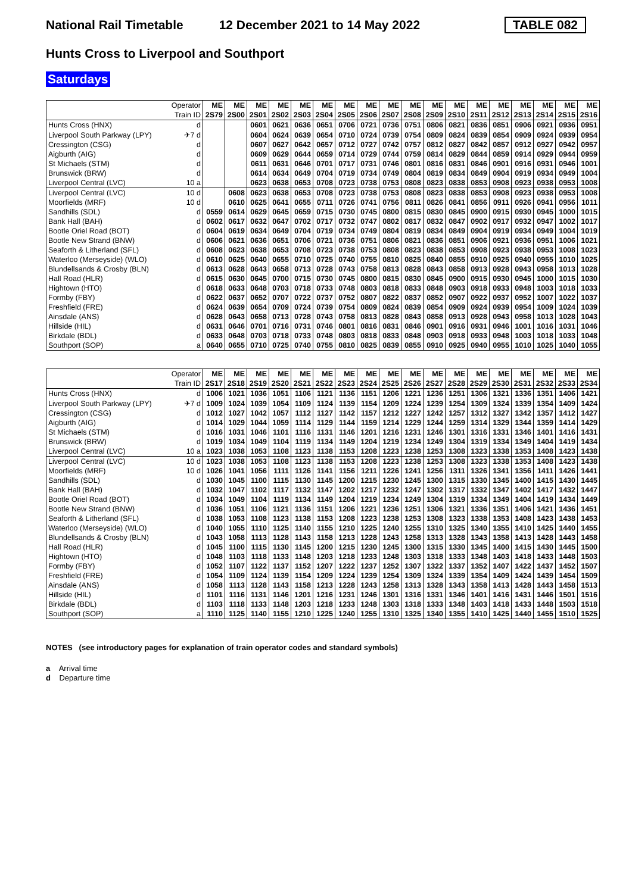National Rail Timetable 12 December 2021 to 14 May 2022 TABLE 082
Hunts Cross to Liverpool and Southport
Saturdays
| | Operator | ME | ME | ME | ME | ME | ME | ME | ME | ME | ME | ME | ME | ME | ME | ME | ME | ME | ME |
| | Train ID | 2S79 | 2S00 | 2S01 | 2S02 | 2S03 | 2S04 | 2S05 | 2S06 | 2S07 | 2S08 | 2S09 | 2S10 | 2S11 | 2S12 | 2S13 | 2S14 | 2S15 | 2S16 |
| Hunts Cross (HNX) | d | | | 0601 | 0621 | 0636 | 0651 | 0706 | 0721 | 0736 | 0751 | 0806 | 0821 | 0836 | 0851 | 0906 | 0921 | 0936 | 0951 |
| Liverpool South Parkway (LPY) | ✈7 d | | | 0604 | 0624 | 0639 | 0654 | 0710 | 0724 | 0739 | 0754 | 0809 | 0824 | 0839 | 0854 | 0909 | 0924 | 0939 | 0954 |
| Cressington (CSG) | d | | | 0607 | 0627 | 0642 | 0657 | 0712 | 0727 | 0742 | 0757 | 0812 | 0827 | 0842 | 0857 | 0912 | 0927 | 0942 | 0957 |
| Aigburth (AIG) | d | | | 0609 | 0629 | 0644 | 0659 | 0714 | 0729 | 0744 | 0759 | 0814 | 0829 | 0844 | 0859 | 0914 | 0929 | 0944 | 0959 |
| St Michaels (STM) | d | | | 0611 | 0631 | 0646 | 0701 | 0717 | 0731 | 0746 | 0801 | 0816 | 0831 | 0846 | 0901 | 0916 | 0931 | 0946 | 1001 |
| Brunswick (BRW) | d | | | 0614 | 0634 | 0649 | 0704 | 0719 | 0734 | 0749 | 0804 | 0819 | 0834 | 0849 | 0904 | 0919 | 0934 | 0949 | 1004 |
| Liverpool Central (LVC) | 10 a | | | 0623 | 0638 | 0653 | 0708 | 0723 | 0738 | 0753 | 0808 | 0823 | 0838 | 0853 | 0908 | 0923 | 0938 | 0953 | 1008 |
| Liverpool Central (LVC) | 10 d | | 0608 | 0623 | 0638 | 0653 | 0708 | 0723 | 0738 | 0753 | 0808 | 0823 | 0838 | 0853 | 0908 | 0923 | 0938 | 0953 | 1008 |
| Moorfields (MRF) | 10 d | | 0610 | 0625 | 0641 | 0655 | 0711 | 0726 | 0741 | 0756 | 0811 | 0826 | 0841 | 0856 | 0911 | 0926 | 0941 | 0956 | 1011 |
| Sandhills (SDL) | d | 0559 | 0614 | 0629 | 0645 | 0659 | 0715 | 0730 | 0745 | 0800 | 0815 | 0830 | 0845 | 0900 | 0915 | 0930 | 0945 | 1000 | 1015 |
| Bank Hall (BAH) | d | 0602 | 0617 | 0632 | 0647 | 0702 | 0717 | 0732 | 0747 | 0802 | 0817 | 0832 | 0847 | 0902 | 0917 | 0932 | 0947 | 1002 | 1017 |
| Bootle Oriel Road (BOT) | d | 0604 | 0619 | 0634 | 0649 | 0704 | 0719 | 0734 | 0749 | 0804 | 0819 | 0834 | 0849 | 0904 | 0919 | 0934 | 0949 | 1004 | 1019 |
| Bootle New Strand (BNW) | d | 0606 | 0621 | 0636 | 0651 | 0706 | 0721 | 0736 | 0751 | 0806 | 0821 | 0836 | 0851 | 0906 | 0921 | 0936 | 0951 | 1006 | 1021 |
| Seaforth & Litherland (SFL) | d | 0608 | 0623 | 0638 | 0653 | 0708 | 0723 | 0738 | 0753 | 0808 | 0823 | 0838 | 0853 | 0908 | 0923 | 0938 | 0953 | 1008 | 1023 |
| Waterloo (Merseyside) (WLO) | d | 0610 | 0625 | 0640 | 0655 | 0710 | 0725 | 0740 | 0755 | 0810 | 0825 | 0840 | 0855 | 0910 | 0925 | 0940 | 0955 | 1010 | 1025 |
| Blundellsands & Crosby (BLN) | d | 0613 | 0628 | 0643 | 0658 | 0713 | 0728 | 0743 | 0758 | 0813 | 0828 | 0843 | 0858 | 0913 | 0928 | 0943 | 0958 | 1013 | 1028 |
| Hall Road (HLR) | d | 0615 | 0630 | 0645 | 0700 | 0715 | 0730 | 0745 | 0800 | 0815 | 0830 | 0845 | 0900 | 0915 | 0930 | 0945 | 1000 | 1015 | 1030 |
| Hightown (HTO) | d | 0618 | 0633 | 0648 | 0703 | 0718 | 0733 | 0748 | 0803 | 0818 | 0833 | 0848 | 0903 | 0918 | 0933 | 0948 | 1003 | 1018 | 1033 |
| Formby (FBY) | d | 0622 | 0637 | 0652 | 0707 | 0722 | 0737 | 0752 | 0807 | 0822 | 0837 | 0852 | 0907 | 0922 | 0937 | 0952 | 1007 | 1022 | 1037 |
| Freshfield (FRE) | d | 0624 | 0639 | 0654 | 0709 | 0724 | 0739 | 0754 | 0809 | 0824 | 0839 | 0854 | 0909 | 0924 | 0939 | 0954 | 1009 | 1024 | 1039 |
| Ainsdale (ANS) | d | 0628 | 0643 | 0658 | 0713 | 0728 | 0743 | 0758 | 0813 | 0828 | 0843 | 0858 | 0913 | 0928 | 0943 | 0958 | 1013 | 1028 | 1043 |
| Hillside (HIL) | d | 0631 | 0646 | 0701 | 0716 | 0731 | 0746 | 0801 | 0816 | 0831 | 0846 | 0901 | 0916 | 0931 | 0946 | 1001 | 1016 | 1031 | 1046 |
| Birkdale (BDL) | d | 0633 | 0648 | 0703 | 0718 | 0733 | 0748 | 0803 | 0818 | 0833 | 0848 | 0903 | 0918 | 0933 | 0948 | 1003 | 1018 | 1033 | 1048 |
| Southport (SOP) | a | 0640 | 0655 | 0710 | 0725 | 0740 | 0755 | 0810 | 0825 | 0839 | 0855 | 0910 | 0925 | 0940 | 0955 | 1010 | 1025 | 1040 | 1055 |
| | Operator | ME | ME | ME | ME | ME | ME | ME | ME | ME | ME | ME | ME | ME | ME | ME | ME | ME | ME |
| | Train ID | 2S17 | 2S18 | 2S19 | 2S20 | 2S21 | 2S22 | 2S23 | 2S24 | 2S25 | 2S26 | 2S27 | 2S28 | 2S29 | 2S30 | 2S31 | 2S32 | 2S33 | 2S34 |
| Hunts Cross (HNX) | d | 1006 | 1021 | 1036 | 1051 | 1106 | 1121 | 1136 | 1151 | 1206 | 1221 | 1236 | 1251 | 1306 | 1321 | 1336 | 1351 | 1406 | 1421 |
| Liverpool South Parkway (LPY) | ✈7 d | 1009 | 1024 | 1039 | 1054 | 1109 | 1124 | 1139 | 1154 | 1209 | 1224 | 1239 | 1254 | 1309 | 1324 | 1339 | 1354 | 1409 | 1424 |
| Cressington (CSG) | d | 1012 | 1027 | 1042 | 1057 | 1112 | 1127 | 1142 | 1157 | 1212 | 1227 | 1242 | 1257 | 1312 | 1327 | 1342 | 1357 | 1412 | 1427 |
| Aigburth (AIG) | d | 1014 | 1029 | 1044 | 1059 | 1114 | 1129 | 1144 | 1159 | 1214 | 1229 | 1244 | 1259 | 1314 | 1329 | 1344 | 1359 | 1414 | 1429 |
| St Michaels (STM) | d | 1016 | 1031 | 1046 | 1101 | 1116 | 1131 | 1146 | 1201 | 1216 | 1231 | 1246 | 1301 | 1316 | 1331 | 1346 | 1401 | 1416 | 1431 |
| Brunswick (BRW) | d | 1019 | 1034 | 1049 | 1104 | 1119 | 1134 | 1149 | 1204 | 1219 | 1234 | 1249 | 1304 | 1319 | 1334 | 1349 | 1404 | 1419 | 1434 |
| Liverpool Central (LVC) | 10 a | 1023 | 1038 | 1053 | 1108 | 1123 | 1138 | 1153 | 1208 | 1223 | 1238 | 1253 | 1308 | 1323 | 1338 | 1353 | 1408 | 1423 | 1438 |
| Liverpool Central (LVC) | 10 d | 1023 | 1038 | 1053 | 1108 | 1123 | 1138 | 1153 | 1208 | 1223 | 1238 | 1253 | 1308 | 1323 | 1338 | 1353 | 1408 | 1423 | 1438 |
| Moorfields (MRF) | 10 d | 1026 | 1041 | 1056 | 1111 | 1126 | 1141 | 1156 | 1211 | 1226 | 1241 | 1256 | 1311 | 1326 | 1341 | 1356 | 1411 | 1426 | 1441 |
| Sandhills (SDL) | d | 1030 | 1045 | 1100 | 1115 | 1130 | 1145 | 1200 | 1215 | 1230 | 1245 | 1300 | 1315 | 1330 | 1345 | 1400 | 1415 | 1430 | 1445 |
| Bank Hall (BAH) | d | 1032 | 1047 | 1102 | 1117 | 1132 | 1147 | 1202 | 1217 | 1232 | 1247 | 1302 | 1317 | 1332 | 1347 | 1402 | 1417 | 1432 | 1447 |
| Bootle Oriel Road (BOT) | d | 1034 | 1049 | 1104 | 1119 | 1134 | 1149 | 1204 | 1219 | 1234 | 1249 | 1304 | 1319 | 1334 | 1349 | 1404 | 1419 | 1434 | 1449 |
| Bootle New Strand (BNW) | d | 1036 | 1051 | 1106 | 1121 | 1136 | 1151 | 1206 | 1221 | 1236 | 1251 | 1306 | 1321 | 1336 | 1351 | 1406 | 1421 | 1436 | 1451 |
| Seaforth & Litherland (SFL) | d | 1038 | 1053 | 1108 | 1123 | 1138 | 1153 | 1208 | 1223 | 1238 | 1253 | 1308 | 1323 | 1338 | 1353 | 1408 | 1423 | 1438 | 1453 |
| Waterloo (Merseyside) (WLO) | d | 1040 | 1055 | 1110 | 1125 | 1140 | 1155 | 1210 | 1225 | 1240 | 1255 | 1310 | 1325 | 1340 | 1355 | 1410 | 1425 | 1440 | 1455 |
| Blundellsands & Crosby (BLN) | d | 1043 | 1058 | 1113 | 1128 | 1143 | 1158 | 1213 | 1228 | 1243 | 1258 | 1313 | 1328 | 1343 | 1358 | 1413 | 1428 | 1443 | 1458 |
| Hall Road (HLR) | d | 1045 | 1100 | 1115 | 1130 | 1145 | 1200 | 1215 | 1230 | 1245 | 1300 | 1315 | 1330 | 1345 | 1400 | 1415 | 1430 | 1445 | 1500 |
| Hightown (HTO) | d | 1048 | 1103 | 1118 | 1133 | 1148 | 1203 | 1218 | 1233 | 1248 | 1303 | 1318 | 1333 | 1348 | 1403 | 1418 | 1433 | 1448 | 1503 |
| Formby (FBY) | d | 1052 | 1107 | 1122 | 1137 | 1152 | 1207 | 1222 | 1237 | 1252 | 1307 | 1322 | 1337 | 1352 | 1407 | 1422 | 1437 | 1452 | 1507 |
| Freshfield (FRE) | d | 1054 | 1109 | 1124 | 1139 | 1154 | 1209 | 1224 | 1239 | 1254 | 1309 | 1324 | 1339 | 1354 | 1409 | 1424 | 1439 | 1454 | 1509 |
| Ainsdale (ANS) | d | 1058 | 1113 | 1128 | 1143 | 1158 | 1213 | 1228 | 1243 | 1258 | 1313 | 1328 | 1343 | 1358 | 1413 | 1428 | 1443 | 1458 | 1513 |
| Hillside (HIL) | d | 1101 | 1116 | 1131 | 1146 | 1201 | 1216 | 1231 | 1246 | 1301 | 1316 | 1331 | 1346 | 1401 | 1416 | 1431 | 1446 | 1501 | 1516 |
| Birkdale (BDL) | d | 1103 | 1118 | 1133 | 1148 | 1203 | 1218 | 1233 | 1248 | 1303 | 1318 | 1333 | 1348 | 1403 | 1418 | 1433 | 1448 | 1503 | 1518 |
| Southport (SOP) | a | 1110 | 1125 | 1140 | 1155 | 1210 | 1225 | 1240 | 1255 | 1310 | 1325 | 1340 | 1355 | 1410 | 1425 | 1440 | 1455 | 1510 | 1525 |
NOTES (see introductory pages for explanation of train operator codes and standard symbols)
a Arrival time
d Departure time